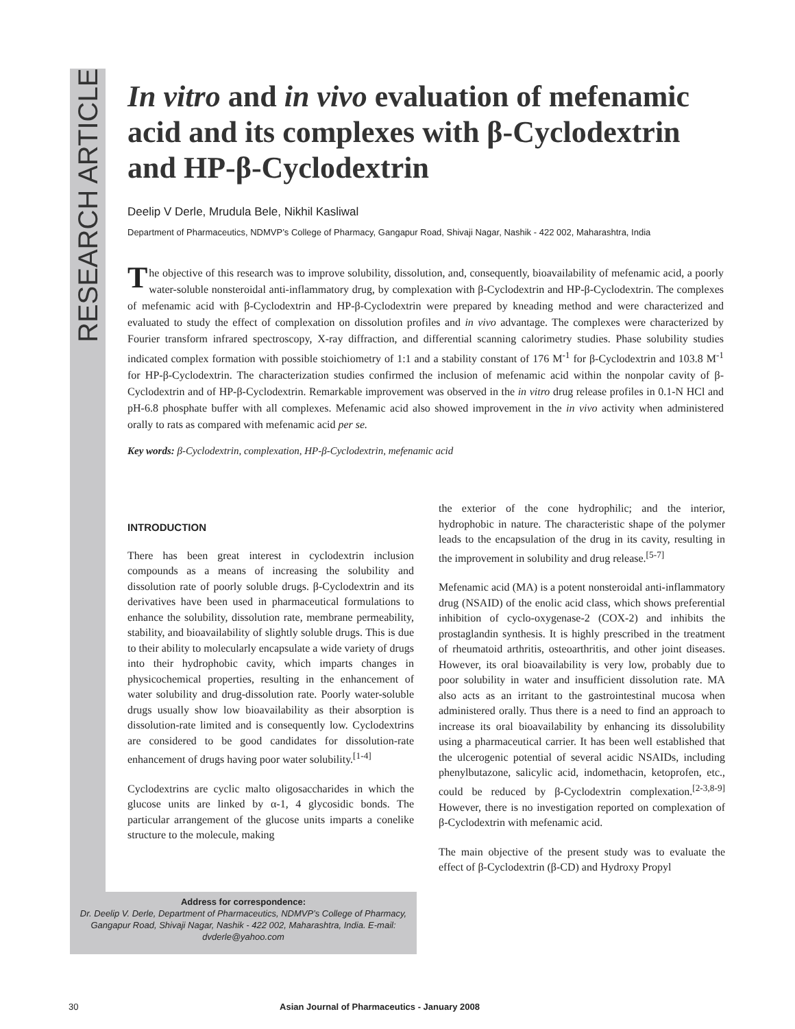RESEARCH ARTICLE
In vitro and in vivo evaluation of mefenamic acid and its complexes with β-Cyclodextrin and HP-β-Cyclodextrin
Deelip V Derle, Mrudula Bele, Nikhil Kasliwal
Department of Pharmaceutics, NDMVP’s College of Pharmacy, Gangapur Road, Shivaji Nagar, Nashik - 422 002, Maharashtra, India
The objective of this research was to improve solubility, dissolution, and, consequently, bioavailability of mefenamic acid, a poorly water-soluble nonsteroidal anti-inflammatory drug, by complexation with β-Cyclodextrin and HP-β-Cyclodextrin. The complexes of mefenamic acid with β-Cyclodextrin and HP-β-Cyclodextrin were prepared by kneading method and were characterized and evaluated to study the effect of complexation on dissolution profiles and in vivo advantage. The complexes were characterized by Fourier transform infrared spectroscopy, X-ray diffraction, and differential scanning calorimetry studies. Phase solubility studies indicated complex formation with possible stoichiometry of 1:1 and a stability constant of 176 M<sup>-1</sup> for β-Cyclodextrin and 103.8 M<sup>-1</sup> for HP-β-Cyclodextrin. The characterization studies confirmed the inclusion of mefenamic acid within the nonpolar cavity of β-Cyclodextrin and of HP-β-Cyclodextrin. Remarkable improvement was observed in the in vitro drug release profiles in 0.1-N HCl and pH-6.8 phosphate buffer with all complexes. Mefenamic acid also showed improvement in the in vivo activity when administered orally to rats as compared with mefenamic acid per se.
Key words: β-Cyclodextrin, complexation, HP-β-Cyclodextrin, mefenamic acid
INTRODUCTION
There has been great interest in cyclodextrin inclusion compounds as a means of increasing the solubility and dissolution rate of poorly soluble drugs. β-Cyclodextrin and its derivatives have been used in pharmaceutical formulations to enhance the solubility, dissolution rate, membrane permeability, stability, and bioavailability of slightly soluble drugs. This is due to their ability to molecularly encapsulate a wide variety of drugs into their hydrophobic cavity, which imparts changes in physicochemical properties, resulting in the enhancement of water solubility and drug-dissolution rate. Poorly water-soluble drugs usually show low bioavailability as their absorption is dissolution-rate limited and is consequently low. Cyclodextrins are considered to be good candidates for dissolution-rate enhancement of drugs having poor water solubility.<sup>[1-4]</sup>
Cyclodextrins are cyclic malto oligosaccharides in which the glucose units are linked by α-1, 4 glycosidic bonds. The particular arrangement of the glucose units imparts a conelike structure to the molecule, making
the exterior of the cone hydrophilic; and the interior, hydrophobic in nature. The characteristic shape of the polymer leads to the encapsulation of the drug in its cavity, resulting in the improvement in solubility and drug release.<sup>[5-7]</sup>
Mefenamic acid (MA) is a potent nonsteroidal anti-inflammatory drug (NSAID) of the enolic acid class, which shows preferential inhibition of cyclo-oxygenase-2 (COX-2) and inhibits the prostaglandin synthesis. It is highly prescribed in the treatment of rheumatoid arthritis, osteoarthritis, and other joint diseases. However, its oral bioavailability is very low, probably due to poor solubility in water and insufficient dissolution rate. MA also acts as an irritant to the gastrointestinal mucosa when administered orally. Thus there is a need to find an approach to increase its oral bioavailability by enhancing its dissolubility using a pharmaceutical carrier. It has been well established that the ulcerogenic potential of several acidic NSAIDs, including phenylbutazone, salicylic acid, indomethacin, ketoprofen, etc., could be reduced by β-Cyclodextrin complexation.<sup>[2-3,8-9]</sup> However, there is no investigation reported on complexation of β-Cyclodextrin with mefenamic acid.
The main objective of the present study was to evaluate the effect of β-Cyclodextrin (β-CD) and Hydroxy Propyl
Address for correspondence:
Dr. Deelip V. Derle, Department of Pharmaceutics, NDMVP’s College of Pharmacy, Gangapur Road, Shivaji Nagar, Nashik - 422 002, Maharashtra, India. E-mail: dvderle@yahoo.com
30 Asian Journal of Pharmaceutics - January 2008